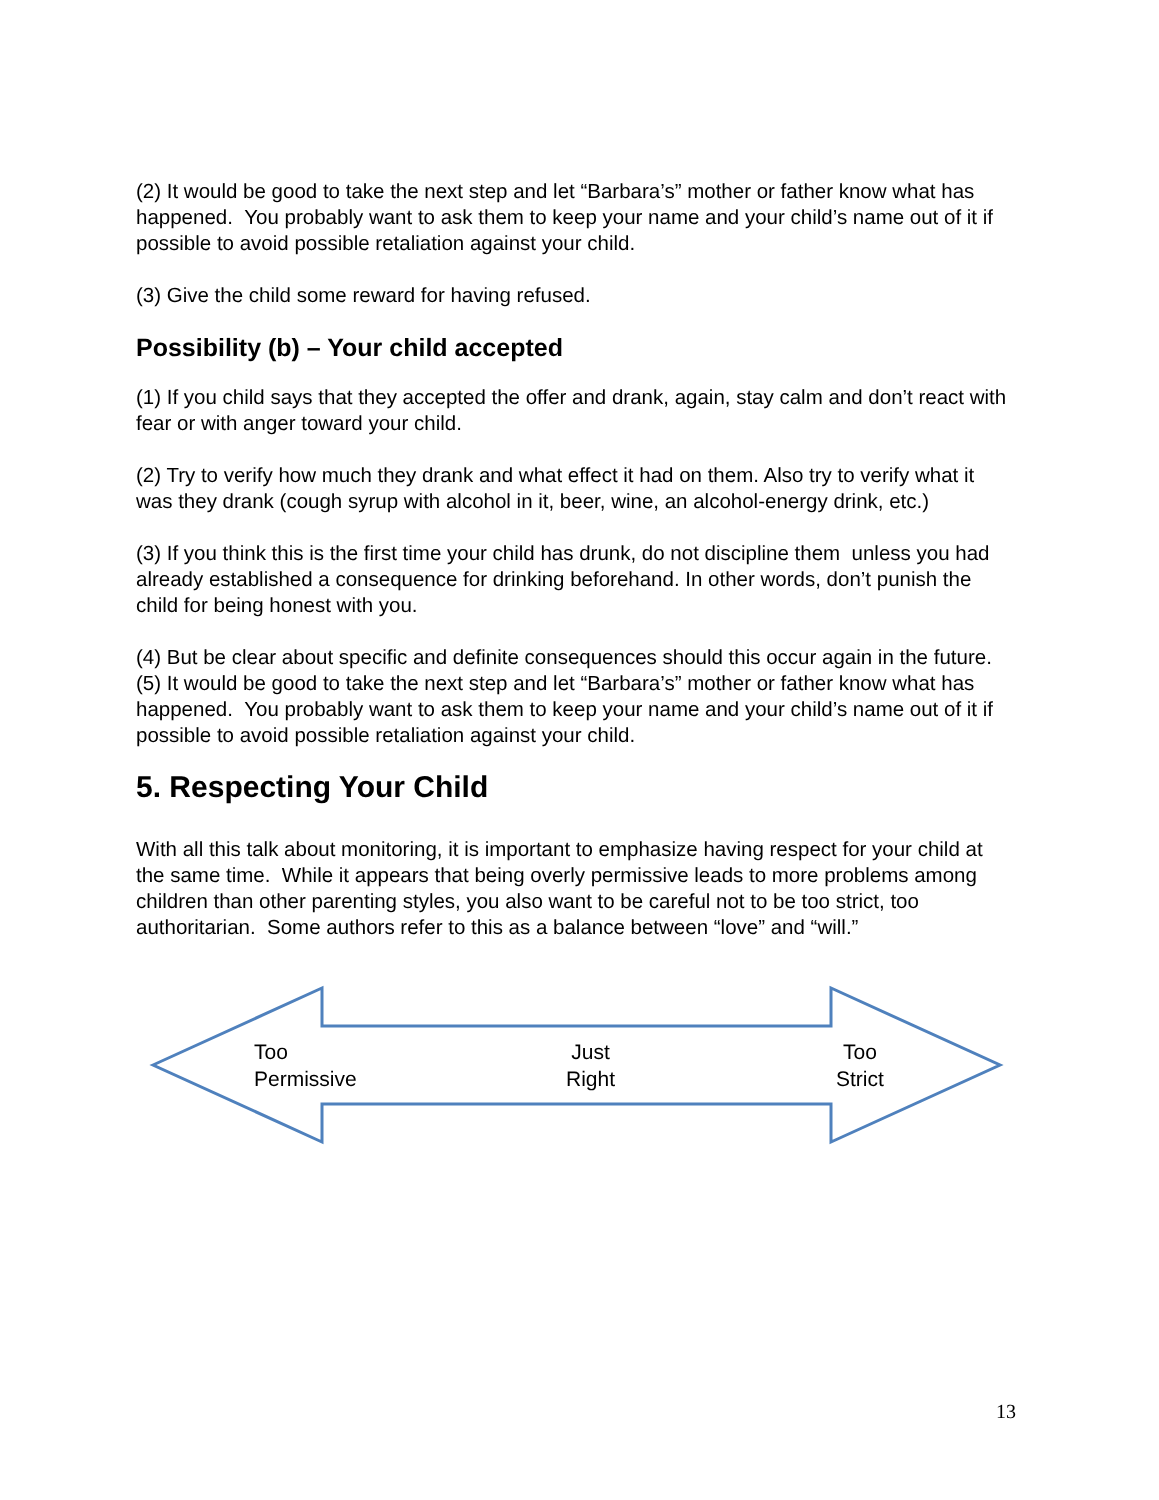(2) It would be good to take the next step and let “Barbara’s” mother or father know what has happened. You probably want to ask them to keep your name and your child’s name out of it if possible to avoid possible retaliation against your child.
(3) Give the child some reward for having refused.
Possibility (b) – Your child accepted
(1) If you child says that they accepted the offer and drank, again, stay calm and don’t react with fear or with anger toward your child.
(2) Try to verify how much they drank and what effect it had on them. Also try to verify what it was they drank (cough syrup with alcohol in it, beer, wine, an alcohol-energy drink, etc.)
(3) If you think this is the first time your child has drunk, do not discipline them unless you had already established a consequence for drinking beforehand. In other words, don’t punish the child for being honest with you.
(4) But be clear about specific and definite consequences should this occur again in the future.
(5) It would be good to take the next step and let “Barbara’s” mother or father know what has happened. You probably want to ask them to keep your name and your child’s name out of it if possible to avoid possible retaliation against your child.
5. Respecting Your Child
With all this talk about monitoring, it is important to emphasize having respect for your child at the same time. While it appears that being overly permissive leads to more problems among children than other parenting styles, you also want to be careful not to be too strict, too authoritarian. Some authors refer to this as a balance between “love” and “will.”
Too
Permissive
Just
Right
Too
Strict
13